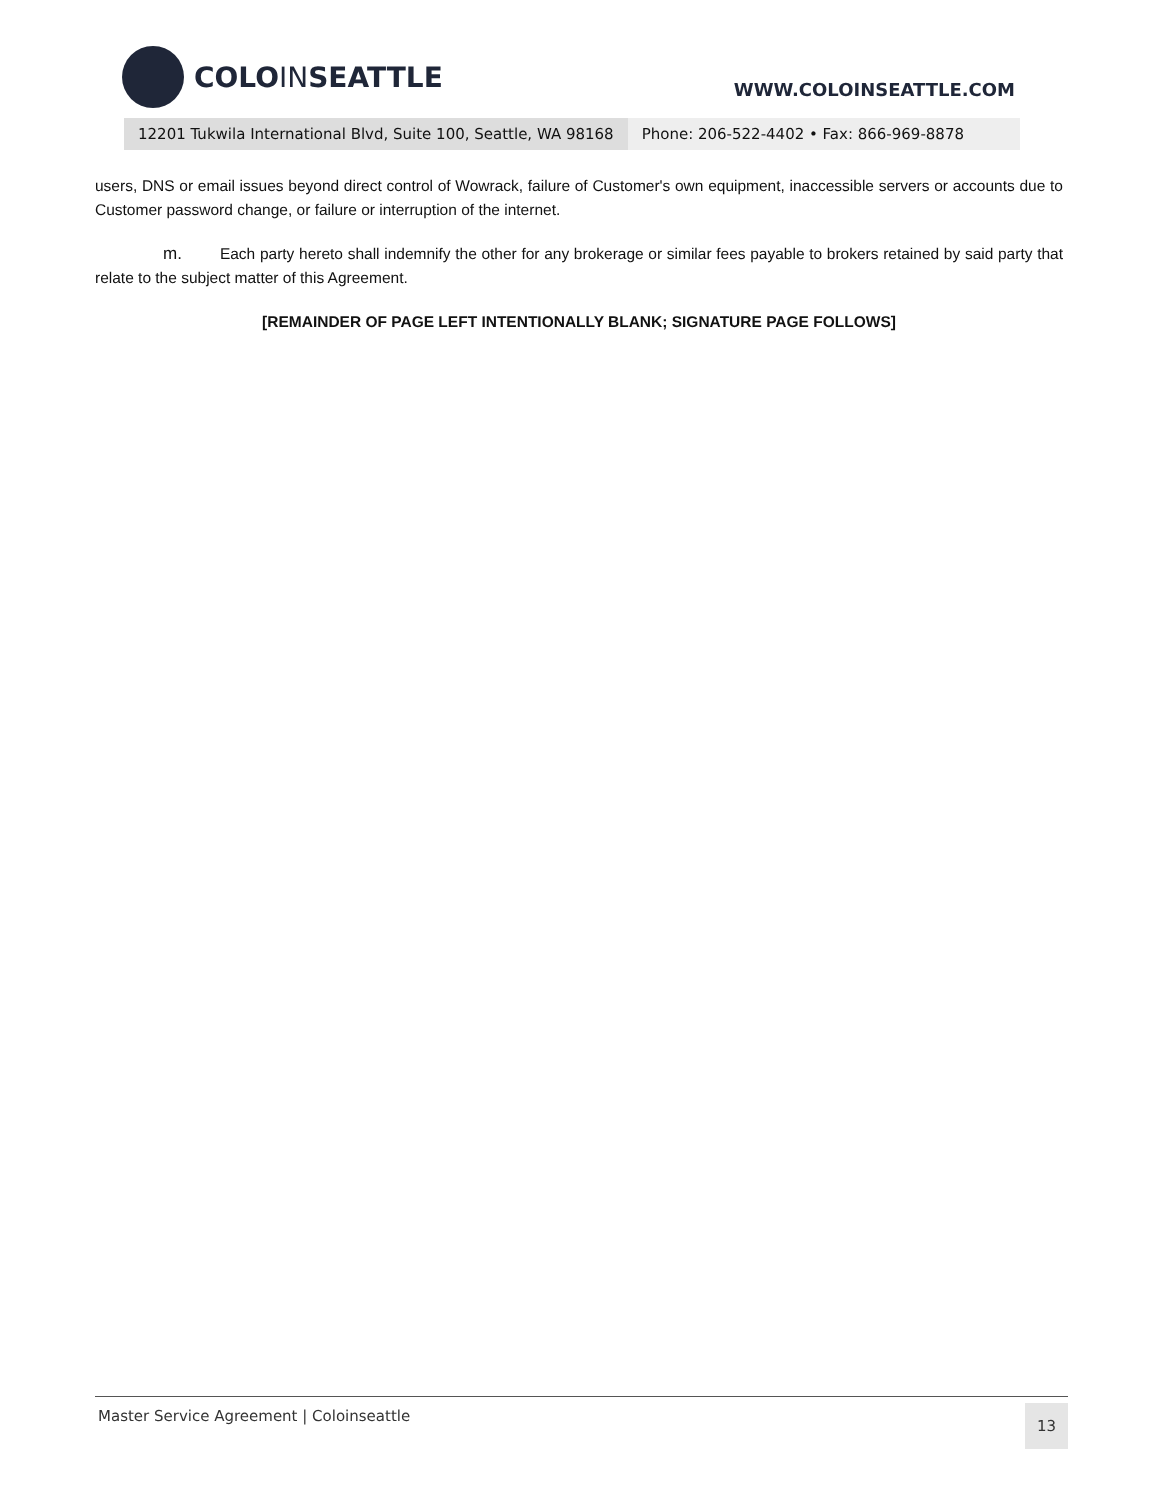COLOINSEATTLE
WWW.COLOINSEATTLE.COM
12201 Tukwila International Blvd, Suite 100, Seattle, WA 98168 Phone: 206-522-4402 • Fax: 866-969-8878
users, DNS or email issues beyond direct control of Wowrack, failure of Customer's own equipment, inaccessible servers or accounts due to Customer password change, or failure or interruption of the internet.
m. Each party hereto shall indemnify the other for any brokerage or similar fees payable to brokers retained by said party that relate to the subject matter of this Agreement.
[REMAINDER OF PAGE LEFT INTENTIONALLY BLANK; SIGNATURE PAGE FOLLOWS]
Master Service Agreement | Coloinseattle 13